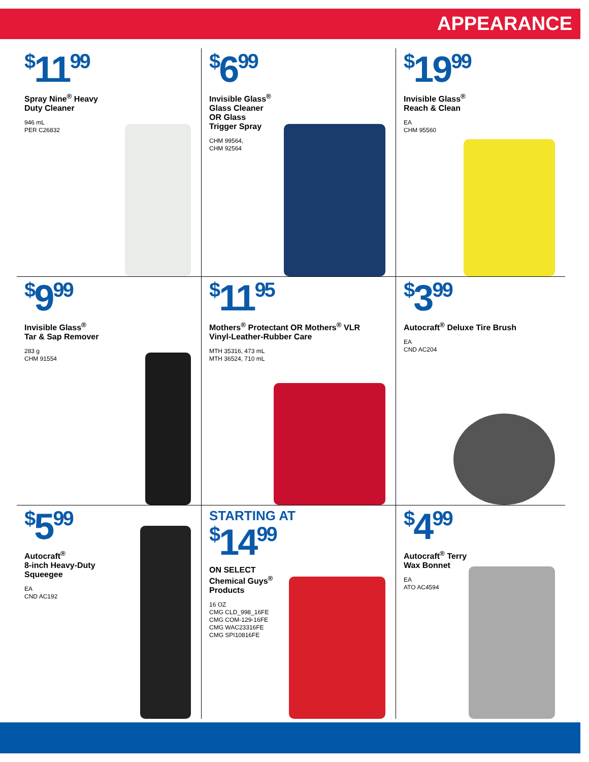APPEARANCE
<sup>$</sup>11<sup>99</sup>
Spray Nine<sup>®</sup> Heavy
Duty Cleaner
946 mL
PER C26832
<sup>$</sup>6<sup>99</sup>
Invisible Glass<sup>®</sup>
Glass Cleaner
OR Glass
Trigger Spray
CHM 99564,
CHM 92564
<sup>$</sup>19<sup>99</sup>
Invisible Glass<sup>®</sup>
Reach & Clean
EA
CHM 95560
<sup>$</sup>9<sup>99</sup>
Invisible Glass<sup>®</sup>
Tar & Sap Remover
283 g
CHM 91554
<sup>$</sup>11<sup>95</sup>
Mothers<sup>®</sup> Protectant OR Mothers<sup>®</sup> VLR
Vinyl-Leather-Rubber Care
MTH 35316, 473 mL
MTH 36524, 710 mL
<sup>$</sup>3<sup>99</sup>
Autocraft<sup>®</sup> Deluxe Tire Brush
EA
CND AC204
<sup>$</sup>5<sup>99</sup>
Autocraft<sup>®</sup>
8-inch Heavy-Duty
Squeegee
EA
CND AC192
STARTING AT
<sup>$</sup>14<sup>99</sup>
ON SELECT
Chemical Guys<sup>®</sup>
Products
16 OZ
CMG CLD_998_16FE
CMG COM-129-16FE
CMG WAC23316FE
CMG SPI10816FE
<sup>$</sup>4<sup>99</sup>
Autocraft<sup>®</sup> Terry
Wax Bonnet
EA
ATO AC4594